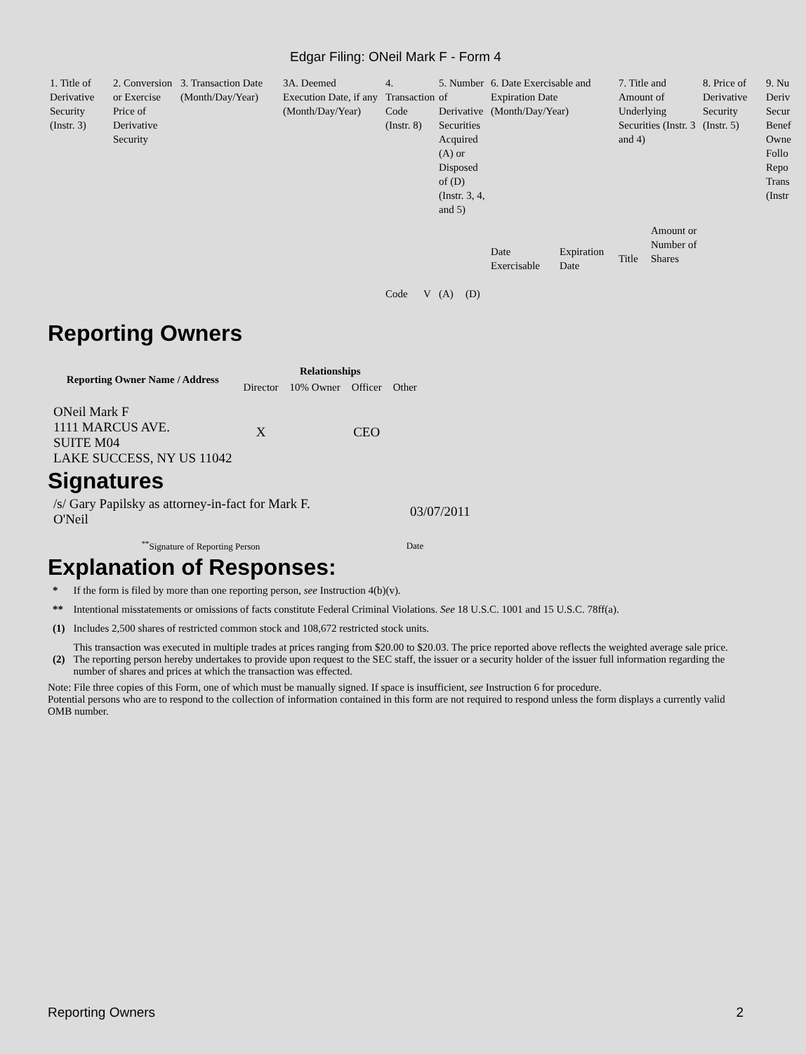Edgar Filing: ONeil Mark F - Form 4
| 1. Title of Derivative Security (Instr. 3) | 2. Conversion or Exercise Price of Derivative Security | 3. Transaction Date (Month/Day/Year) | 3A. Deemed Execution Date, if any (Month/Day/Year) | 4. Transaction Code (Instr. 8) | | 5. Number of Derivative Securities Acquired (A) or Disposed of (D) (Instr. 3, 4, and 5) | | 6. Date Exercisable and Expiration Date (Month/Day/Year) | | 7. Title and Amount of Underlying Securities (Instr. 3 and 4) | | 8. Price of Derivative Security (Instr. 5) | 9. Nu Deriv Secur Benef Owne Follo Repo Trans (Instr |
| | | | | Code | V | (A) | (D) | Date Exercisable | Expiration Date | Title | Amount or Number of Shares | | |
Reporting Owners
| Reporting Owner Name / Address | Relationships | | | |
| --- | --- | --- | --- | --- |
| | Director | 10% Owner | Officer | Other |
| ONeil Mark F 1111 MARCUS AVE. SUITE M04 LAKE SUCCESS, NY US 11042 | X | | CEO | |
Signatures
| /s/ Gary Papilsky as attorney-in-fact for Mark F. O'Neil | 03/07/2011 |
| <sup>**</sup> Signature of Reporting Person | Date |
Explanation of Responses:
| * | If the form is filed by more than one reporting person, see Instruction 4(b)(v). |
| ** | Intentional misstatements or omissions of facts constitute Federal Criminal Violations. See 18 U.S.C. 1001 and 15 U.S.C. 78ff(a). |
| (1) | Includes 2,500 shares of restricted common stock and 108,672 restricted stock units. |
| (2) | This transaction was executed in multiple trades at prices ranging from $20.00 to $20.03. The price reported above reflects the weighted average sale price. The reporting person hereby undertakes to provide upon request to the SEC staff, the issuer or a security holder of the issuer full information regarding the number of shares and prices at which the transaction was effected. |
Note: File three copies of this Form, one of which must be manually signed. If space is insufficient, see Instruction 6 for procedure.
Potential persons who are to respond to the collection of information contained in this form are not required to respond unless the form displays a currently valid OMB number.
Reporting Owners 2